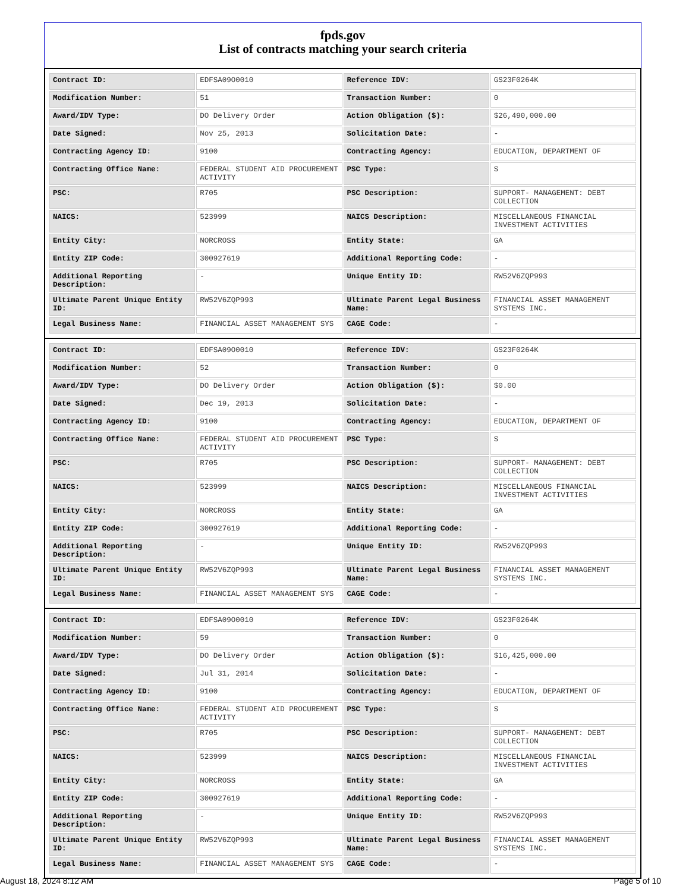fpds.gov
List of contracts matching your search criteria
| Contract ID: | EDFSA09O0010 | Reference IDV: | GS23F0264K |
| Modification Number: | 51 | Transaction Number: | 0 |
| Award/IDV Type: | DO Delivery Order | Action Obligation ($): | $26,490,000.00 |
| Date Signed: | Nov 25, 2013 | Solicitation Date: | - |
| Contracting Agency ID: | 9100 | Contracting Agency: | EDUCATION, DEPARTMENT OF |
| Contracting Office Name: | FEDERAL STUDENT AID PROCUREMENT ACTIVITY | PSC Type: | S |
| PSC: | R705 | PSC Description: | SUPPORT- MANAGEMENT: DEBT COLLECTION |
| NAICS: | 523999 | NAICS Description: | MISCELLANEOUS FINANCIAL INVESTMENT ACTIVITIES |
| Entity City: | NORCROSS | Entity State: | GA |
| Entity ZIP Code: | 300927619 | Additional Reporting Code: | - |
| Additional Reporting Description: | - | Unique Entity ID: | RW52V6ZQP993 |
| Ultimate Parent Unique Entity ID: | RW52V6ZQP993 | Ultimate Parent Legal Business Name: | FINANCIAL ASSET MANAGEMENT SYSTEMS INC. |
| Legal Business Name: | FINANCIAL ASSET MANAGEMENT SYS | CAGE Code: | - |
| Contract ID: | EDFSA09O0010 | Reference IDV: | GS23F0264K |
| Modification Number: | 52 | Transaction Number: | 0 |
| Award/IDV Type: | DO Delivery Order | Action Obligation ($): | $0.00 |
| Date Signed: | Dec 19, 2013 | Solicitation Date: | - |
| Contracting Agency ID: | 9100 | Contracting Agency: | EDUCATION, DEPARTMENT OF |
| Contracting Office Name: | FEDERAL STUDENT AID PROCUREMENT ACTIVITY | PSC Type: | S |
| PSC: | R705 | PSC Description: | SUPPORT- MANAGEMENT: DEBT COLLECTION |
| NAICS: | 523999 | NAICS Description: | MISCELLANEOUS FINANCIAL INVESTMENT ACTIVITIES |
| Entity City: | NORCROSS | Entity State: | GA |
| Entity ZIP Code: | 300927619 | Additional Reporting Code: | - |
| Additional Reporting Description: | - | Unique Entity ID: | RW52V6ZQP993 |
| Ultimate Parent Unique Entity ID: | RW52V6ZQP993 | Ultimate Parent Legal Business Name: | FINANCIAL ASSET MANAGEMENT SYSTEMS INC. |
| Legal Business Name: | FINANCIAL ASSET MANAGEMENT SYS | CAGE Code: | - |
| Contract ID: | EDFSA09O0010 | Reference IDV: | GS23F0264K |
| Modification Number: | 59 | Transaction Number: | 0 |
| Award/IDV Type: | DO Delivery Order | Action Obligation ($): | $16,425,000.00 |
| Date Signed: | Jul 31, 2014 | Solicitation Date: | - |
| Contracting Agency ID: | 9100 | Contracting Agency: | EDUCATION, DEPARTMENT OF |
| Contracting Office Name: | FEDERAL STUDENT AID PROCUREMENT ACTIVITY | PSC Type: | S |
| PSC: | R705 | PSC Description: | SUPPORT- MANAGEMENT: DEBT COLLECTION |
| NAICS: | 523999 | NAICS Description: | MISCELLANEOUS FINANCIAL INVESTMENT ACTIVITIES |
| Entity City: | NORCROSS | Entity State: | GA |
| Entity ZIP Code: | 300927619 | Additional Reporting Code: | - |
| Additional Reporting Description: | - | Unique Entity ID: | RW52V6ZQP993 |
| Ultimate Parent Unique Entity ID: | RW52V6ZQP993 | Ultimate Parent Legal Business Name: | FINANCIAL ASSET MANAGEMENT SYSTEMS INC. |
| Legal Business Name: | FINANCIAL ASSET MANAGEMENT SYS | CAGE Code: | - |
August 18, 2024 8:12 AM Page 5 of 10